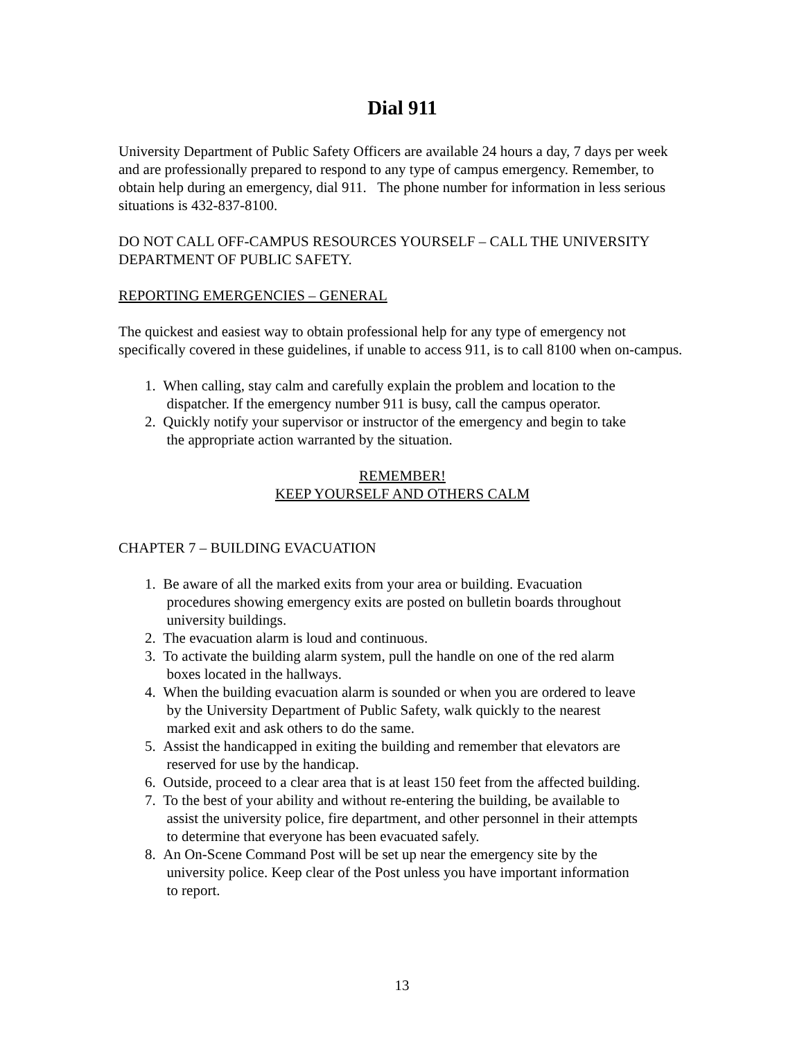Dial 911
University Department of Public Safety Officers are available 24 hours a day, 7 days per week and are professionally prepared to respond to any type of campus emergency. Remember, to obtain help during an emergency, dial 911. The phone number for information in less serious situations is 432-837-8100.
DO NOT CALL OFF-CAMPUS RESOURCES YOURSELF – CALL THE UNIVERSITY DEPARTMENT OF PUBLIC SAFETY.
REPORTING EMERGENCIES – GENERAL
The quickest and easiest way to obtain professional help for any type of emergency not specifically covered in these guidelines, if unable to access 911, is to call 8100 when on-campus.
1. When calling, stay calm and carefully explain the problem and location to the
dispatcher. If the emergency number 911 is busy, call the campus operator.
2. Quickly notify your supervisor or instructor of the emergency and begin to take
the appropriate action warranted by the situation.
REMEMBER!
KEEP YOURSELF AND OTHERS CALM
CHAPTER 7 – BUILDING EVACUATION
1. Be aware of all the marked exits from your area or building. Evacuation
procedures showing emergency exits are posted on bulletin boards throughout
university buildings.
2. The evacuation alarm is loud and continuous.
3. To activate the building alarm system, pull the handle on one of the red alarm
boxes located in the hallways.
4. When the building evacuation alarm is sounded or when you are ordered to leave
by the University Department of Public Safety, walk quickly to the nearest
marked exit and ask others to do the same.
5. Assist the handicapped in exiting the building and remember that elevators are
reserved for use by the handicap.
6. Outside, proceed to a clear area that is at least 150 feet from the affected building.
7. To the best of your ability and without re-entering the building, be available to
assist the university police, fire department, and other personnel in their attempts
to determine that everyone has been evacuated safely.
8. An On-Scene Command Post will be set up near the emergency site by the
university police. Keep clear of the Post unless you have important information
to report.
13